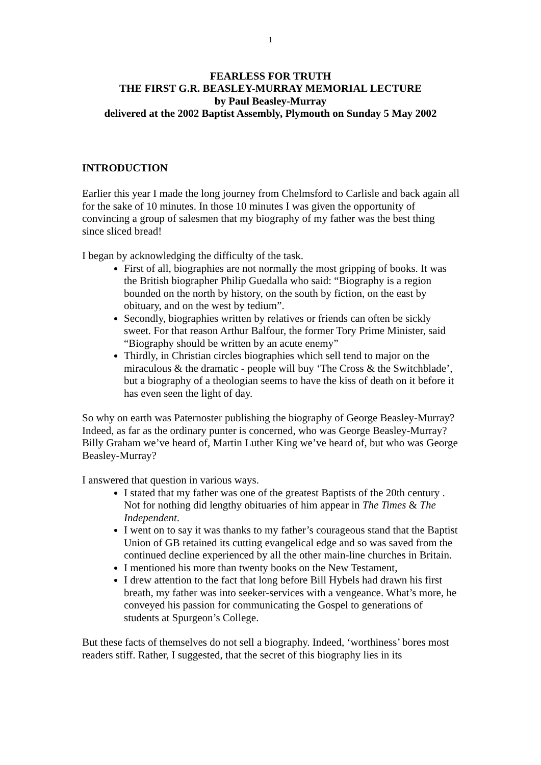1
FEARLESS FOR TRUTH
THE FIRST G.R. BEASLEY-MURRAY MEMORIAL LECTURE
by Paul Beasley-Murray
delivered at the 2002 Baptist Assembly, Plymouth on Sunday 5 May 2002
INTRODUCTION
Earlier this year I made the long journey from Chelmsford to Carlisle and back again all for the sake of 10 minutes. In those 10 minutes I was given the opportunity of convincing a group of salesmen that my biography of my father was the best thing since sliced bread!
I began by acknowledging the difficulty of the task.
First of all, biographies are not normally the most gripping of books. It was the British biographer Philip Guedalla who said: “Biography is a region bounded on the north by history, on the south by fiction, on the east by obituary, and on the west by tedium”.
Secondly, biographies written by relatives or friends can often be sickly sweet. For that reason Arthur Balfour, the former Tory Prime Minister, said “Biography should be written by an acute enemy”
Thirdly, in Christian circles biographies which sell tend to major on the miraculous & the dramatic - people will buy ‘The Cross & the Switchblade’, but a biography of a theologian seems to have the kiss of death on it before it has even seen the light of day.
So why on earth was Paternoster publishing the biography of George Beasley-Murray? Indeed, as far as the ordinary punter is concerned, who was George Beasley-Murray? Billy Graham we’ve heard of, Martin Luther King we’ve heard of, but who was George Beasley-Murray?
I answered that question in various ways.
I stated that my father was one of the greatest Baptists of the 20th century . Not for nothing did lengthy obituaries of him appear in The Times & The Independent.
I went on to say it was thanks to my father’s courageous stand that the Baptist Union of GB retained its cutting evangelical edge and so was saved from the continued decline experienced by all the other main-line churches in Britain.
I mentioned his more than twenty books on the New Testament,
I drew attention to the fact that long before Bill Hybels had drawn his first breath, my father was into seeker-services with a vengeance. What’s more, he conveyed his passion for communicating the Gospel to generations of students at Spurgeon’s College.
But these facts of themselves do not sell a biography. Indeed, ‘worthiness’ bores most readers stiff. Rather, I suggested, that the secret of this biography lies in its